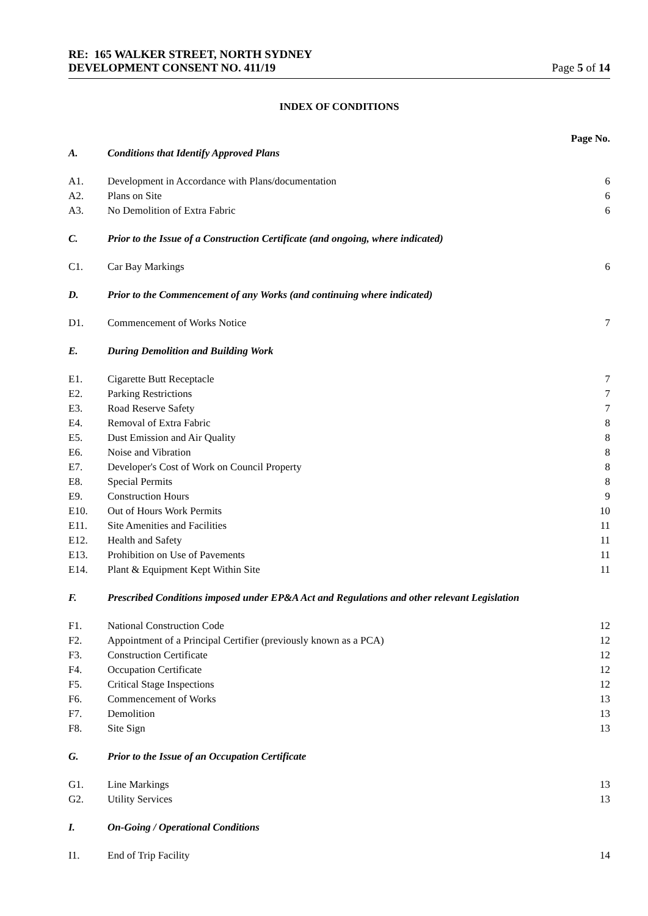RE: 165 WALKER STREET, NORTH SYDNEY
DEVELOPMENT CONSENT NO. 411/19 Page 5 of 14
INDEX OF CONDITIONS
| | | Page No. |
| A. | Conditions that Identify Approved Plans | |
| A1. | Development in Accordance with Plans/documentation | 6 |
| A2. | Plans on Site | 6 |
| A3. | No Demolition of Extra Fabric | 6 |
| C. | Prior to the Issue of a Construction Certificate (and ongoing, where indicated) | |
| C1. | Car Bay Markings | 6 |
| D. | Prior to the Commencement of any Works (and continuing where indicated) | |
| D1. | Commencement of Works Notice | 7 |
| E. | During Demolition and Building Work | |
| E1. | Cigarette Butt Receptacle | 7 |
| E2. | Parking Restrictions | 7 |
| E3. | Road Reserve Safety | 7 |
| E4. | Removal of Extra Fabric | 8 |
| E5. | Dust Emission and Air Quality | 8 |
| E6. | Noise and Vibration | 8 |
| E7. | Developer's Cost of Work on Council Property | 8 |
| E8. | Special Permits | 8 |
| E9. | Construction Hours | 9 |
| E10. | Out of Hours Work Permits | 10 |
| E11. | Site Amenities and Facilities | 11 |
| E12. | Health and Safety | 11 |
| E13. | Prohibition on Use of Pavements | 11 |
| E14. | Plant & Equipment Kept Within Site | 11 |
| F. | Prescribed Conditions imposed under EP&A Act and Regulations and other relevant Legislation | |
| F1. | National Construction Code | 12 |
| F2. | Appointment of a Principal Certifier (previously known as a PCA) | 12 |
| F3. | Construction Certificate | 12 |
| F4. | Occupation Certificate | 12 |
| F5. | Critical Stage Inspections | 12 |
| F6. | Commencement of Works | 13 |
| F7. | Demolition | 13 |
| F8. | Site Sign | 13 |
| G. | Prior to the Issue of an Occupation Certificate | |
| G1. | Line Markings | 13 |
| G2. | Utility Services | 13 |
| I. | On-Going / Operational Conditions | |
| I1. | End of Trip Facility | 14 |